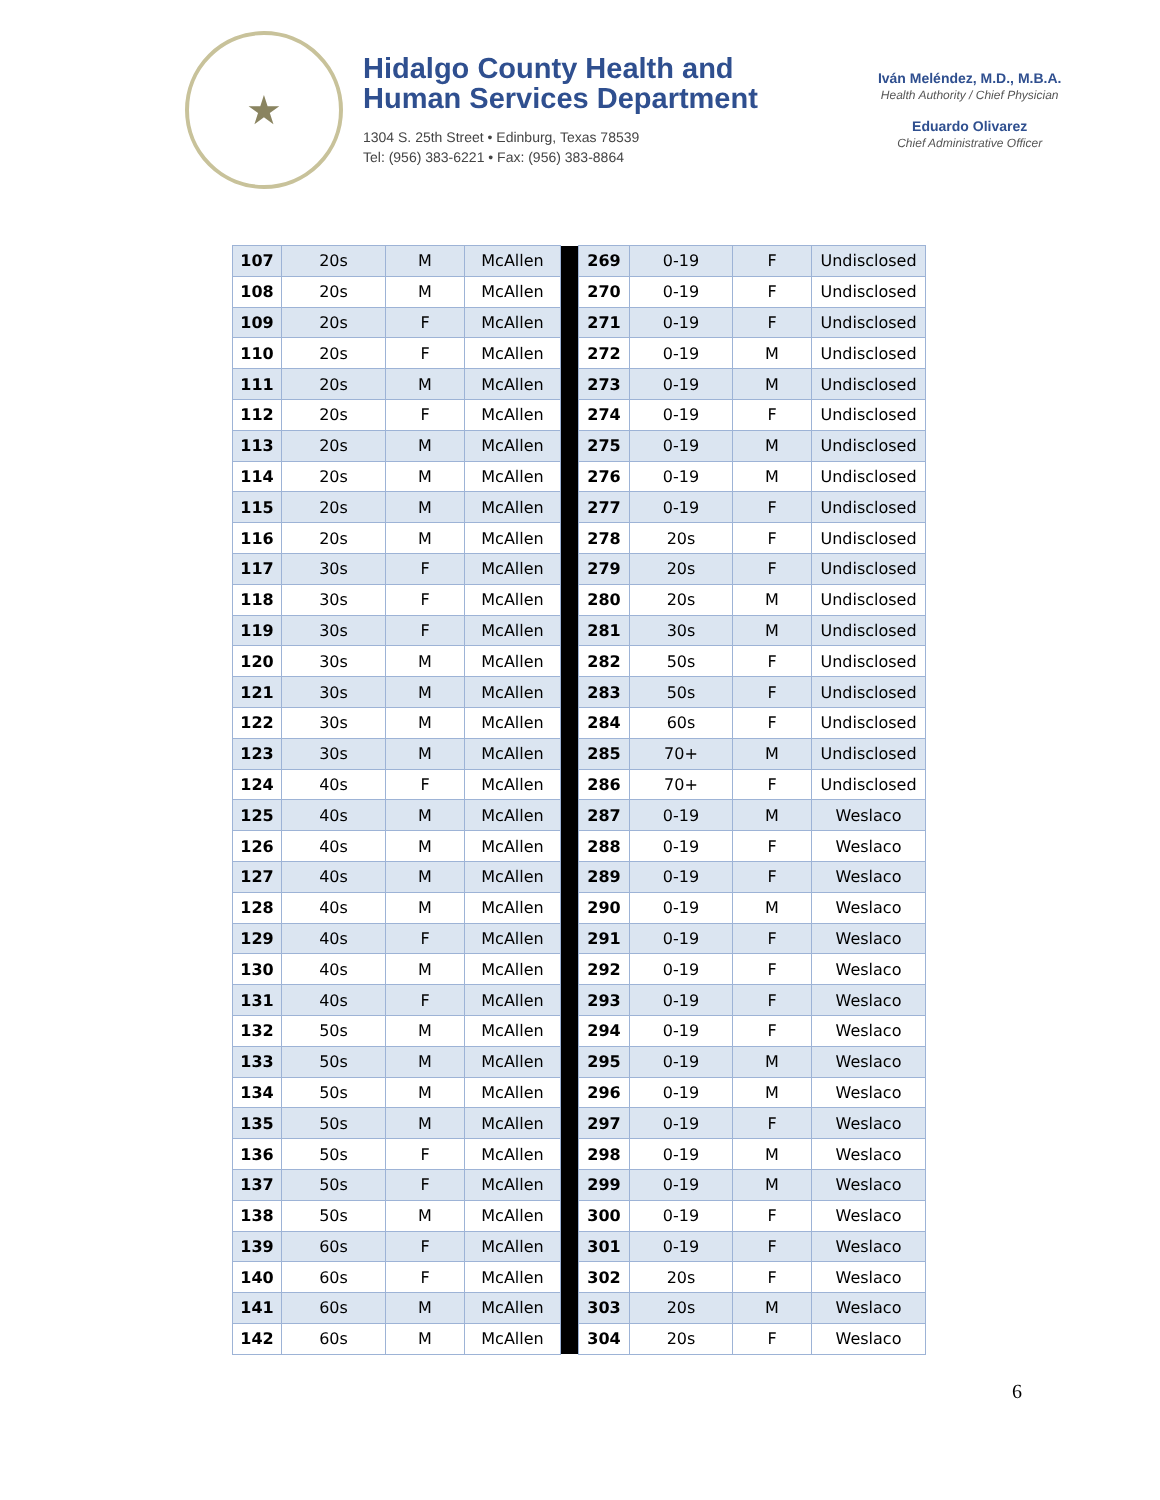★
Hidalgo County Health and
Human Services Department
1304 S. 25th Street • Edinburg, Texas 78539
Tel: (956) 383-6221 • Fax: (956) 383-8864
Iván Meléndez, M.D., M.B.A.
Health Authority / Chief Physician
Eduardo Olivarez
Chief Administrative Officer
| 107 | 20s | M | McAllen | | 269 | 0-19 | F | Undisclosed |
| 108 | 20s | M | McAllen | | 270 | 0-19 | F | Undisclosed |
| 109 | 20s | F | McAllen | | 271 | 0-19 | F | Undisclosed |
| 110 | 20s | F | McAllen | | 272 | 0-19 | M | Undisclosed |
| 111 | 20s | M | McAllen | | 273 | 0-19 | M | Undisclosed |
| 112 | 20s | F | McAllen | | 274 | 0-19 | F | Undisclosed |
| 113 | 20s | M | McAllen | | 275 | 0-19 | M | Undisclosed |
| 114 | 20s | M | McAllen | | 276 | 0-19 | M | Undisclosed |
| 115 | 20s | M | McAllen | | 277 | 0-19 | F | Undisclosed |
| 116 | 20s | M | McAllen | | 278 | 20s | F | Undisclosed |
| 117 | 30s | F | McAllen | | 279 | 20s | F | Undisclosed |
| 118 | 30s | F | McAllen | | 280 | 20s | M | Undisclosed |
| 119 | 30s | F | McAllen | | 281 | 30s | M | Undisclosed |
| 120 | 30s | M | McAllen | | 282 | 50s | F | Undisclosed |
| 121 | 30s | M | McAllen | | 283 | 50s | F | Undisclosed |
| 122 | 30s | M | McAllen | | 284 | 60s | F | Undisclosed |
| 123 | 30s | M | McAllen | | 285 | 70+ | M | Undisclosed |
| 124 | 40s | F | McAllen | | 286 | 70+ | F | Undisclosed |
| 125 | 40s | M | McAllen | | 287 | 0-19 | M | Weslaco |
| 126 | 40s | M | McAllen | | 288 | 0-19 | F | Weslaco |
| 127 | 40s | M | McAllen | | 289 | 0-19 | F | Weslaco |
| 128 | 40s | M | McAllen | | 290 | 0-19 | M | Weslaco |
| 129 | 40s | F | McAllen | | 291 | 0-19 | F | Weslaco |
| 130 | 40s | M | McAllen | | 292 | 0-19 | F | Weslaco |
| 131 | 40s | F | McAllen | | 293 | 0-19 | F | Weslaco |
| 132 | 50s | M | McAllen | | 294 | 0-19 | F | Weslaco |
| 133 | 50s | M | McAllen | | 295 | 0-19 | M | Weslaco |
| 134 | 50s | M | McAllen | | 296 | 0-19 | M | Weslaco |
| 135 | 50s | M | McAllen | | 297 | 0-19 | F | Weslaco |
| 136 | 50s | F | McAllen | | 298 | 0-19 | M | Weslaco |
| 137 | 50s | F | McAllen | | 299 | 0-19 | M | Weslaco |
| 138 | 50s | M | McAllen | | 300 | 0-19 | F | Weslaco |
| 139 | 60s | F | McAllen | | 301 | 0-19 | F | Weslaco |
| 140 | 60s | F | McAllen | | 302 | 20s | F | Weslaco |
| 141 | 60s | M | McAllen | | 303 | 20s | M | Weslaco |
| 142 | 60s | M | McAllen | | 304 | 20s | F | Weslaco |
6